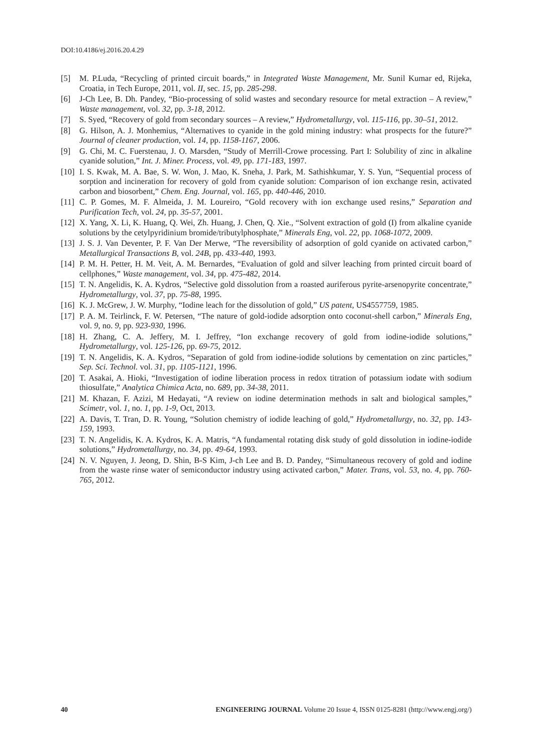DOI:10.4186/ej.2016.20.4.29
[5] M. P.Luda, “Recycling of printed circuit boards,” in Integrated Waste Management, Mr. Sunil Kumar ed, Rijeka, Croatia, in Tech Europe, 2011, vol. II, sec. 15, pp. 285-298.
[6] J-Ch Lee, B. Dh. Pandey, “Bio-processing of solid wastes and secondary resource for metal extraction – A review,” Waste management, vol. 32, pp. 3-18, 2012.
[7] S. Syed, “Recovery of gold from secondary sources – A review,” Hydrometallurgy, vol. 115-116, pp. 30–51, 2012.
[8] G. Hilson, A. J. Monhemius, “Alternatives to cyanide in the gold mining industry: what prospects for the future?” Journal of cleaner production, vol. 14, pp. 1158-1167, 2006.
[9] G. Chi, M. C. Fuerstenau, J. O. Marsden, “Study of Merrill-Crowe processing. Part I: Solubility of zinc in alkaline cyanide solution,” Int. J. Miner. Process, vol. 49, pp. 171-183, 1997.
[10] I. S. Kwak, M. A. Bae, S. W. Won, J. Mao, K. Sneha, J. Park, M. Sathishkumar, Y. S. Yun, “Sequential process of sorption and incineration for recovery of gold from cyanide solution: Comparison of ion exchange resin, activated carbon and biosorbent,” Chem. Eng. Journal, vol. 165, pp. 440-446, 2010.
[11] C. P. Gomes, M. F. Almeida, J. M. Loureiro, “Gold recovery with ion exchange used resins,” Separation and Purification Tech, vol. 24, pp. 35-57, 2001.
[12] X. Yang, X. Li, K. Huang, Q. Wei, Zh. Huang, J. Chen, Q. Xie., “Solvent extraction of gold (I) from alkaline cyanide solutions by the cetylpyridinium bromide/tributylphosphate,” Minerals Eng, vol. 22, pp. 1068-1072, 2009.
[13] J. S. J. Van Deventer, P. F. Van Der Merwe, “The reversibility of adsorption of gold cyanide on activated carbon,” Metallurgical Transactions B, vol. 24B, pp. 433-440, 1993.
[14] P. M. H. Petter, H. M. Veit, A. M. Bernardes, “Evaluation of gold and silver leaching from printed circuit board of cellphones,” Waste management, vol. 34, pp. 475-482, 2014.
[15] T. N. Angelidis, K. A. Kydros, “Selective gold dissolution from a roasted auriferous pyrite-arsenopyrite concentrate,” Hydrometallurgy, vol. 37, pp. 75-88, 1995.
[16] K. J. McGrew, J. W. Murphy, “Iodine leach for the dissolution of gold,” US patent, US4557759, 1985.
[17] P. A. M. Teirlinck, F. W. Petersen, “The nature of gold-iodide adsorption onto coconut-shell carbon,” Minerals Eng, vol. 9, no. 9, pp. 923-930, 1996.
[18] H. Zhang, C. A. Jeffery, M. I. Jeffrey, “Ion exchange recovery of gold from iodine-iodide solutions,” Hydrometallurgy, vol. 125-126, pp. 69-75, 2012.
[19] T. N. Angelidis, K. A. Kydros, “Separation of gold from iodine-iodide solutions by cementation on zinc particles,” Sep. Sci. Technol. vol. 31, pp. 1105-1121, 1996.
[20] T. Asakai, A. Hioki, “Investigation of iodine liberation process in redox titration of potassium iodate with sodium thiosulfate,” Analytica Chimica Acta, no. 689, pp. 34-38, 2011.
[21] M. Khazan, F. Azizi, M Hedayati, “A review on iodine determination methods in salt and biological samples,” Scimetr, vol. 1, no. 1, pp. 1-9, Oct, 2013.
[22] A. Davis, T. Tran, D. R. Young, “Solution chemistry of iodide leaching of gold,” Hydrometallurgy, no. 32, pp. 143-159, 1993.
[23] T. N. Angelidis, K. A. Kydros, K. A. Matris, “A fundamental rotating disk study of gold dissolution in iodine-iodide solutions,” Hydrometallurgy, no. 34, pp. 49-64, 1993.
[24] N. V. Nguyen, J. Jeong, D. Shin, B-S Kim, J-ch Lee and B. D. Pandey, “Simultaneous recovery of gold and iodine from the waste rinse water of semiconductor industry using activated carbon,” Mater. Trans, vol. 53, no. 4, pp. 760-765, 2012.
40 ENGINEERING JOURNAL Volume 20 Issue 4, ISSN 0125-8281 (http://www.engj.org/)